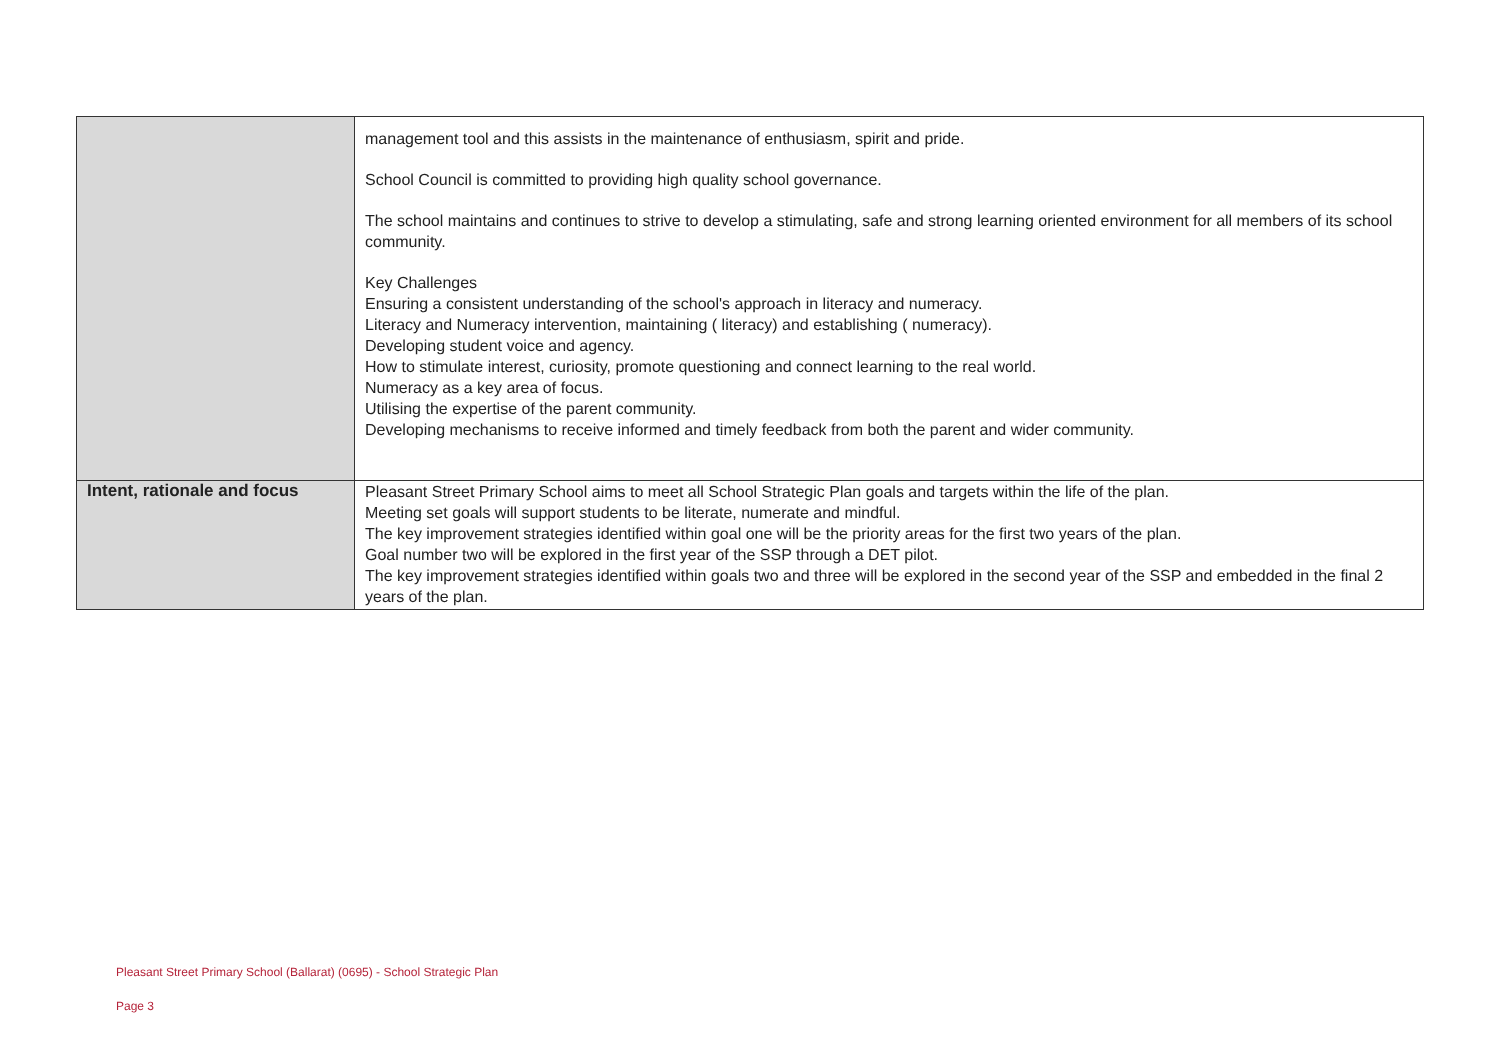| | management tool and this assists in the maintenance of enthusiasm, spirit and pride. School Council is committed to providing high quality school governance. The school maintains and continues to strive to develop a stimulating, safe and strong learning oriented environment for all members of its school community. Key Challenges Ensuring a consistent understanding of the school's approach in literacy and numeracy. Literacy and Numeracy intervention, maintaining ( literacy) and establishing ( numeracy). Developing student voice and agency. How to stimulate interest, curiosity, promote questioning and connect learning to the real world. Numeracy as a key area of focus. Utilising the expertise of the parent community. Developing mechanisms to receive informed and timely feedback from both the parent and wider community. |
| Intent, rationale and focus | Pleasant Street Primary School aims to meet all School Strategic Plan goals and targets within the life of the plan. Meeting set goals will support students to be literate, numerate and mindful. The key improvement strategies identified within goal one will be the priority areas for the first two years of the plan. Goal number two will be explored in the first year of the SSP through a DET pilot. The key improvement strategies identified within goals two and three will be explored in the second year of the SSP and embedded in the final 2 years of the plan. |
Pleasant Street Primary School (Ballarat) (0695) - School Strategic Plan
Page 3